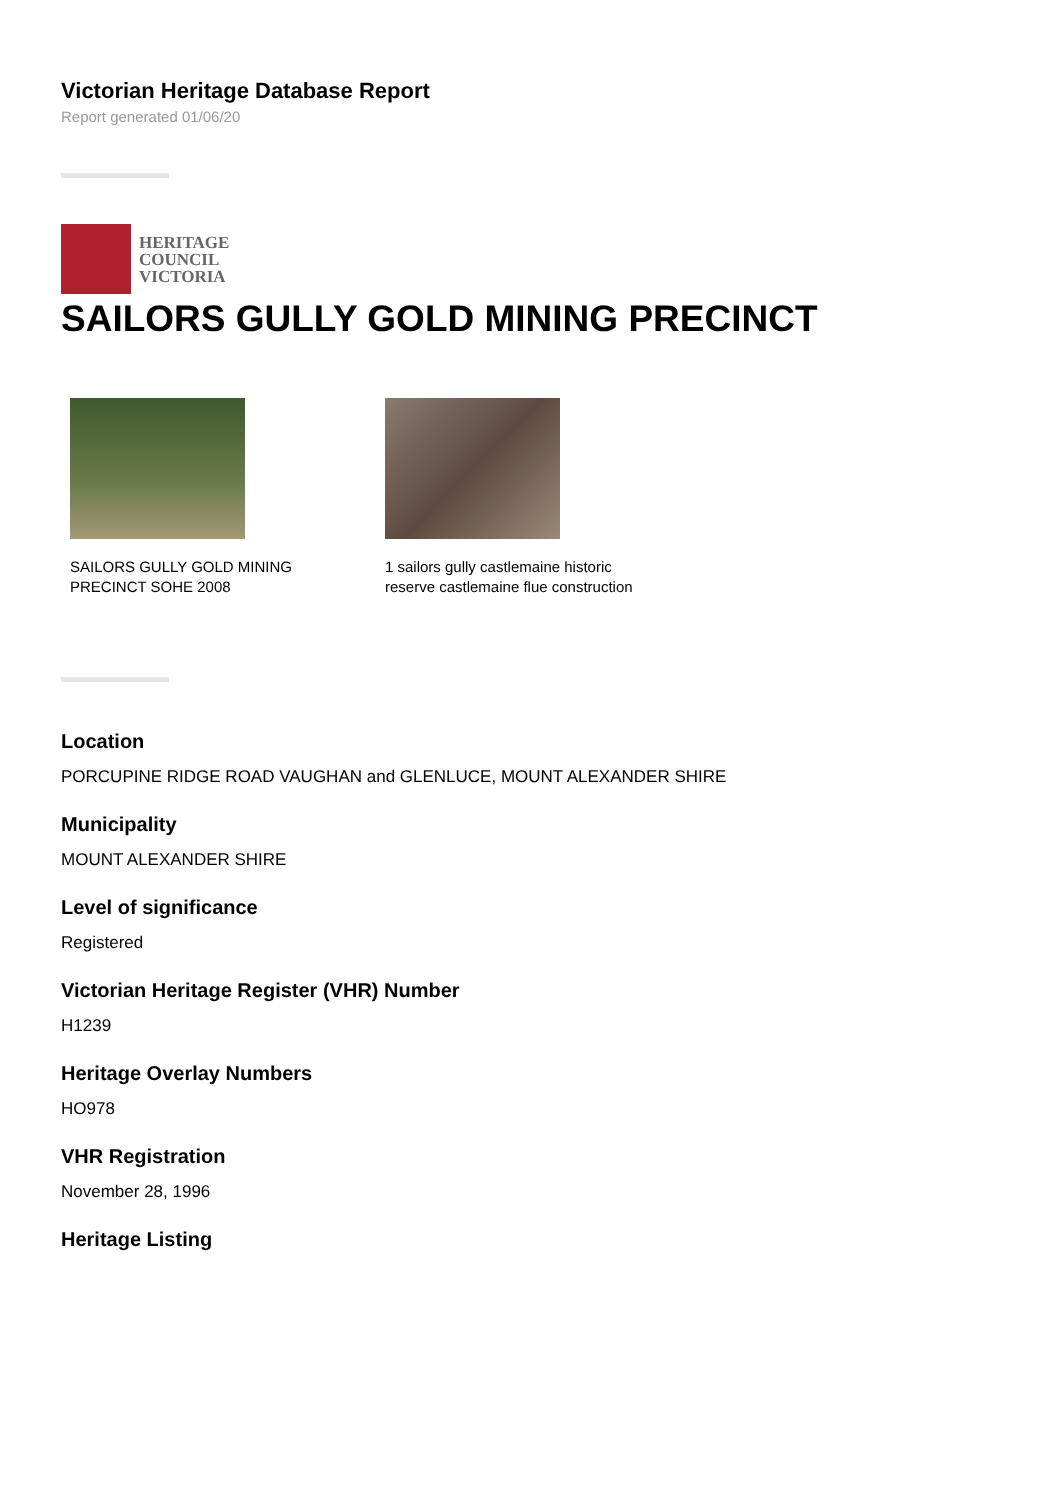Victorian Heritage Database Report
Report generated 01/06/20
HERITAGE
COUNCIL
VICTORIA
SAILORS GULLY GOLD MINING PRECINCT
SAILORS GULLY GOLD MINING
PRECINCT SOHE 2008
1 sailors gully castlemaine historic
reserve castlemaine flue construction
Location
PORCUPINE RIDGE ROAD VAUGHAN and GLENLUCE, MOUNT ALEXANDER SHIRE
Municipality
MOUNT ALEXANDER SHIRE
Level of significance
Registered
Victorian Heritage Register (VHR) Number
H1239
Heritage Overlay Numbers
HO978
VHR Registration
November 28, 1996
Heritage Listing